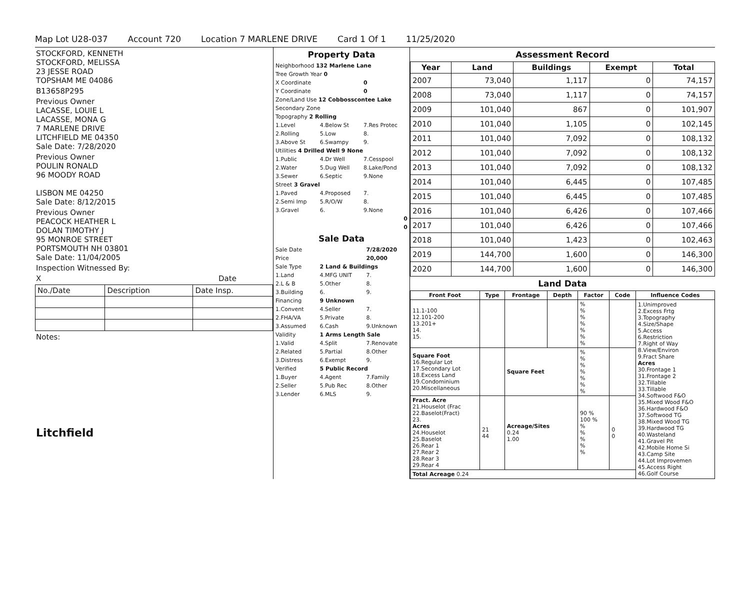Map Lot U28-037 Account 720 Location 7 MARLENE DRIVE Card 1 Of 1 11/25/2020
STOCKFORD, KENNETH
STOCKFORD, MELISSA
23 JESSE ROAD
TOPSHAM ME 04086
B13658P295
Previous Owner
LACASSE, LOUIE L
LACASSE, MONA G
7 MARLENE DRIVE
LITCHFIELD ME 04350
Sale Date: 7/28/2020
Previous Owner
POULIN RONALD
96 MOODY ROAD
LISBON ME 04250
Sale Date: 8/12/2015
Previous Owner
PEACOCK HEATHER L
DOLAN TIMOTHY J
95 MONROE STREET
PORTSMOUTH NH 03801
Sale Date: 11/04/2005
Inspection Witnessed By:
X Date
| No./Date | Description | Date Insp. |
Notes:
Litchfield
Property Data
| Neighborhood 132 Marlene Lane | | |
| Tree Growth Year 0 | | |
| X Coordinate | | 0 |
| Y Coordinate | | 0 |
| Zone/Land Use 12 Cobbosscontee Lake | | |
| Secondary Zone | | |
| Topography 2 Rolling | | |
| 1.Level | 4.Below St | 7.Res Protec |
| 2.Rolling | 5.Low | 8. |
| 3.Above St | 6.Swampy | 9. |
| Utilities 4 Drilled Well 9 None | | |
| 1.Public | 4.Dr Well | 7.Cesspool |
| 2.Water | 5.Dug Well | 8.Lake/Pond |
| 3.Sewer | 6.Septic | 9.None |
| Street 3 Gravel | | |
| 1.Paved | 4.Proposed | 7. |
| 2.Semi Imp | 5.R/O/W | 8. |
| 3.Gravel | 6. | 9.None |
| 0 | | |
| 0 | | |
Sale Data
| Sale Date | | 7/28/2020 |
| Price | | 20,000 |
| Sale Type | 2 Land & Buildings | |
| 1.Land | 4.MFG UNIT | 7. |
| 2.L & B | 5.Other | 8. |
| 3.Building | 6. | 9. |
| Financing | 9 Unknown | |
| 1.Convent | 4.Seller | 7. |
| 2.FHA/VA | 5.Private | 8. |
| 3.Assumed | 6.Cash | 9.Unknown |
| Validity | 1 Arms Length Sale | |
| 1.Valid | 4.Split | 7.Renovate |
| 2.Related | 5.Partial | 8.Other |
| 3.Distress | 6.Exempt | 9. |
| Verified | 5 Public Record | |
| 1.Buyer | 4.Agent | 7.Family |
| 2.Seller | 5.Pub Rec | 8.Other |
| 3.Lender | 6.MLS | 9. |
Assessment Record
| Year | Land | Buildings | Exempt | Total |
| --- | --- | --- | --- | --- |
| 2007 | 73,040 | 1,117 | 0 | 74,157 |
| 2008 | 73,040 | 1,117 | 0 | 74,157 |
| 2009 | 101,040 | 867 | 0 | 101,907 |
| 2010 | 101,040 | 1,105 | 0 | 102,145 |
| 2011 | 101,040 | 7,092 | 0 | 108,132 |
| 2012 | 101,040 | 7,092 | 0 | 108,132 |
| 2013 | 101,040 | 7,092 | 0 | 108,132 |
| 2014 | 101,040 | 6,445 | 0 | 107,485 |
| 2015 | 101,040 | 6,445 | 0 | 107,485 |
| 2016 | 101,040 | 6,426 | 0 | 107,466 |
| 2017 | 101,040 | 6,426 | 0 | 107,466 |
| 2018 | 101,040 | 1,423 | 0 | 102,463 |
| 2019 | 144,700 | 1,600 | 0 | 146,300 |
| 2020 | 144,700 | 1,600 | 0 | 146,300 |
Land Data
| Front Foot | Type | Frontage | Depth | Factor | Code | Influence Codes |
| --- | --- | --- | --- | --- | --- | --- |
| 11.1-100 12.101-200 13.201+ 14. 15. | | | | % % % % % % % | | 1.Unimproved 2.Excess Frtg 3.Topography 4.Size/Shape 5.Access 6.Restriction 7.Right of Way 8.View/Environ 9.Fract Share Acres 30.Frontage 1 31.Frontage 2 32.Tillable 33.Tillable 34.Softwood F&O 35.Mixed Wood F&O 36.Hardwood F&O 37.Softwood TG 38.Mixed Wood TG 39.Hardwood TG 40.Wasteland 41.Gravel Pit 42.Mobile Home Si 43.Camp Site 44.Lot Improvemen 45.Access Right 46.Golf Course |
| Square Foot 16.Regular Lot 17.Secondary Lot 18.Excess Land 19.Condominium 20.Miscellaneous | | Square Feet | | % % % % % % % | | |
| Fract. Acre 21.Houselot (Frac 22.Baselot(Fract) 23. Acres 24.Houselot 25.Baselot 26.Rear 1 27.Rear 2 28.Rear 3 29.Rear 4 | 21 44 | Acreage/Sites 0.24 1.00 | | 90 % 100 % % % % % % | 0 0 | |
| Total Acreage 0.24 | | | | | | |